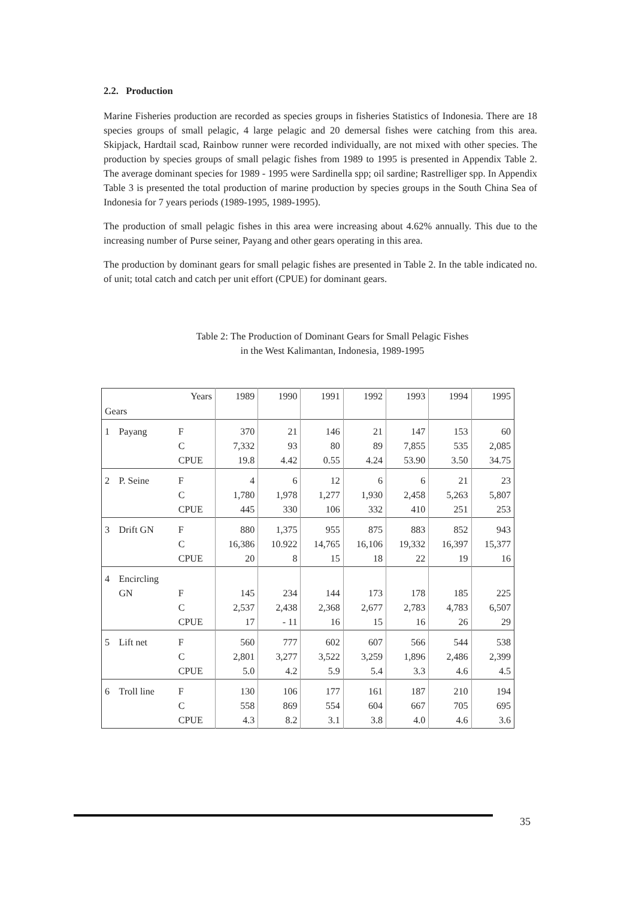2.2. Production
Marine Fisheries production are recorded as species groups in fisheries Statistics of Indonesia. There are 18 species groups of small pelagic, 4 large pelagic and 20 demersal fishes were catching from this area. Skipjack, Hardtail scad, Rainbow runner were recorded individually, are not mixed with other species. The production by species groups of small pelagic fishes from 1989 to 1995 is presented in Appendix Table 2. The average dominant species for 1989 - 1995 were Sardinella spp; oil sardine; Rastrelliger spp. In Appendix Table 3 is presented the total production of marine production by species groups in the South China Sea of Indonesia for 7 years periods (1989-1995, 1989-1995).
The production of small pelagic fishes in this area were increasing about 4.62% annually. This due to the increasing number of Purse seiner, Payang and other gears operating in this area.
The production by dominant gears for small pelagic fishes are presented in Table 2. In the table indicated no. of unit; total catch and catch per unit effort (CPUE) for dominant gears.
Table 2: The Production of Dominant Gears for Small Pelagic Fishes
in the West Kalimantan, Indonesia, 1989-1995
| Gears | | Years | 1989 | 1990 | 1991 | 1992 | 1993 | 1994 | 1995 |
| --- | --- | --- | --- | --- | --- | --- | --- | --- | --- |
| 1 | Payang | F C CPUE | 370 7,332 19.8 | 21 93 4.42 | 146 80 0.55 | 21 89 4.24 | 147 7,855 53.90 | 153 535 3.50 | 60 2,085 34.75 |
| 2 | P. Seine | F C CPUE | 4 1,780 445 | 6 1,978 330 | 12 1,277 106 | 6 1,930 332 | 6 2,458 410 | 21 5,263 251 | 23 5,807 253 |
| 3 | Drift GN | F C CPUE | 880 16,386 20 | 1,375 10.922 8 | 955 14,765 15 | 875 16,106 18 | 883 19,332 22 | 852 16,397 19 | 943 15,377 16 |
| 4 | Encircling GN | F C CPUE | 145 2,537 17 | 234 2,438 - 11 | 144 2,368 16 | 173 2,677 15 | 178 2,783 16 | 185 4,783 26 | 225 6,507 29 |
| 5 | Lift net | F C CPUE | 560 2,801 5.0 | 777 3,277 4.2 | 602 3,522 5.9 | 607 3,259 5.4 | 566 1,896 3.3 | 544 2,486 4.6 | 538 2,399 4.5 |
| 6 | Troll line | F C CPUE | 130 558 4.3 | 106 869 8.2 | 177 554 3.1 | 161 604 3.8 | 187 667 4.0 | 210 705 4.6 | 194 695 3.6 |
35